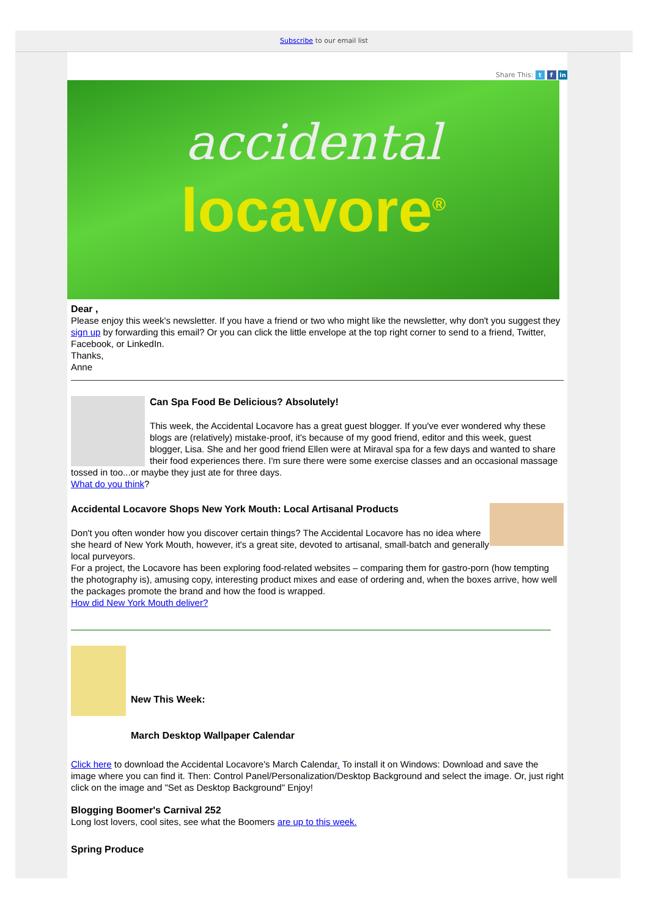Subscribe to our email list
Share This: t f in
accidental
locavore<sup>®</sup>
Dear ,
Please enjoy this week's newsletter. If you have a friend or two who might like the newsletter, why don't you suggest they sign up by forwarding this email? Or you can click the little envelope at the top right corner to send to a friend, Twitter, Facebook, or LinkedIn.
Thanks,
Anne
Can Spa Food Be Delicious? Absolutely!
This week, the Accidental Locavore has a great guest blogger. If you've ever wondered why these blogs are (relatively) mistake-proof, it's because of my good friend, editor and this week, guest blogger, Lisa. She and her good friend Ellen were at Miraval spa for a few days and wanted to share their food experiences there. I'm sure there were some exercise classes and an occasional massage tossed in too...or maybe they just ate for three days.
What do you think?
Accidental Locavore Shops New York Mouth: Local Artisanal Products
Don't you often wonder how you discover certain things? The Accidental Locavore has no idea where she heard of New York Mouth, however, it's a great site, devoted to artisanal, small-batch and generally local purveyors.
For a project, the Locavore has been exploring food-related websites – comparing them for gastro-porn (how tempting the photography is), amusing copy, interesting product mixes and ease of ordering and, when the boxes arrive, how well the packages promote the brand and how the food is wrapped.
How did New York Mouth deliver?
New This Week:
March Desktop Wallpaper Calendar
Click here to download the Accidental Locavore's March Calendar. To install it on Windows: Download and save the image where you can find it. Then: Control Panel/Personalization/Desktop Background and select the image. Or, just right click on the image and "Set as Desktop Background" Enjoy!
Blogging Boomer's Carnival 252
Long lost lovers, cool sites, see what the Boomers are up to this week.
Spring Produce